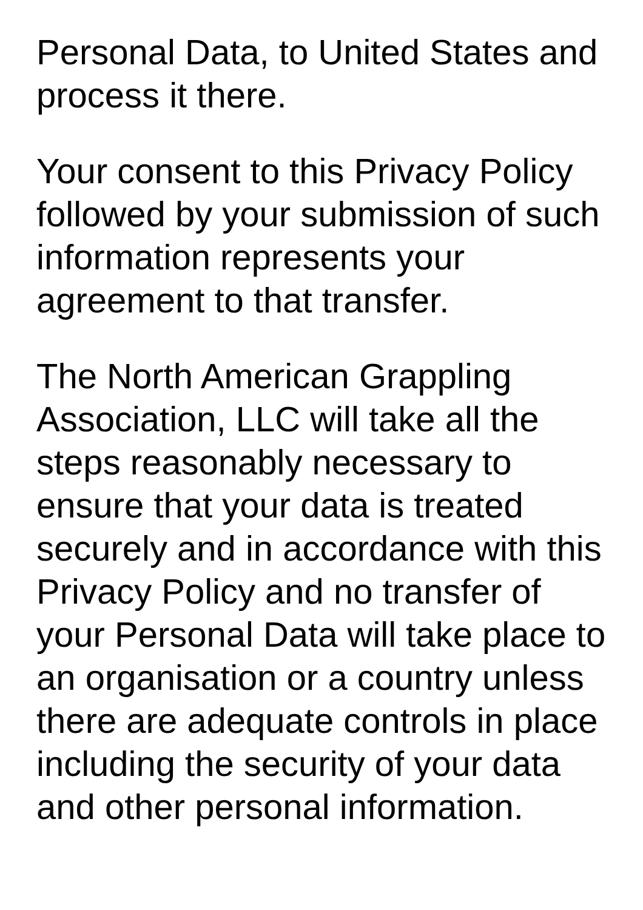Personal Data, to United States and process it there.
Your consent to this Privacy Policy followed by your submission of such information represents your agreement to that transfer.
The North American Grappling Association, LLC will take all the steps reasonably necessary to ensure that your data is treated securely and in accordance with this Privacy Policy and no transfer of your Personal Data will take place to an organisation or a country unless there are adequate controls in place including the security of your data and other personal information.